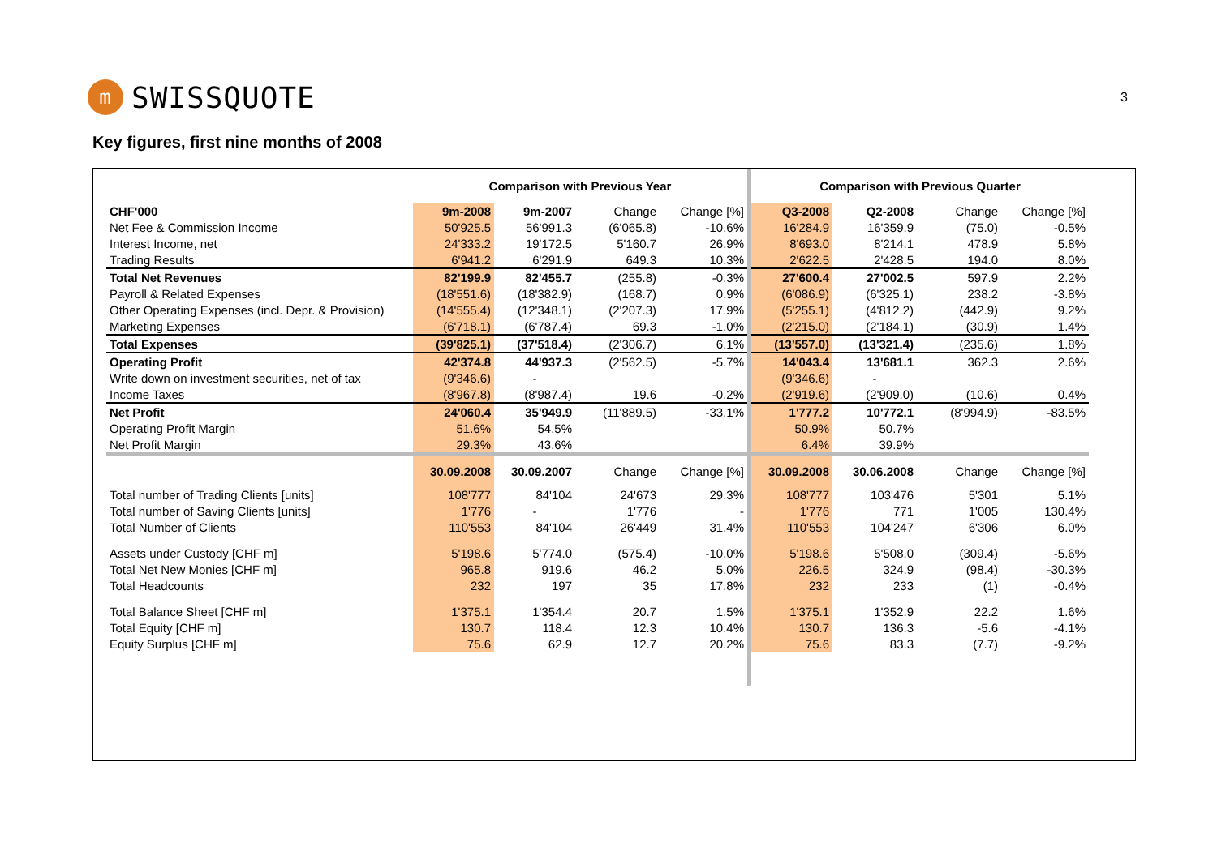m SWISSQUOTE
3
Key figures, first nine months of 2008
| | Comparison with Previous Year | | | | Comparison with Previous Quarter | | | |
| --- | --- | --- | --- | --- | --- | --- | --- | --- |
| CHF'000 | 9m-2008 | 9m-2007 | Change | Change [%] | Q3-2008 | Q2-2008 | Change | Change [%] |
| Net Fee & Commission Income | 50'925.5 | 56'991.3 | (6'065.8) | -10.6% | 16'284.9 | 16'359.9 | (75.0) | -0.5% |
| Interest Income, net | 24'333.2 | 19'172.5 | 5'160.7 | 26.9% | 8'693.0 | 8'214.1 | 478.9 | 5.8% |
| Trading Results | 6'941.2 | 6'291.9 | 649.3 | 10.3% | 2'622.5 | 2'428.5 | 194.0 | 8.0% |
| Total Net Revenues | 82'199.9 | 82'455.7 | (255.8) | -0.3% | 27'600.4 | 27'002.5 | 597.9 | 2.2% |
| Payroll & Related Expenses | (18'551.6) | (18'382.9) | (168.7) | 0.9% | (6'086.9) | (6'325.1) | 238.2 | -3.8% |
| Other Operating Expenses (incl. Depr. & Provision) | (14'555.4) | (12'348.1) | (2'207.3) | 17.9% | (5'255.1) | (4'812.2) | (442.9) | 9.2% |
| Marketing Expenses | (6'718.1) | (6'787.4) | 69.3 | -1.0% | (2'215.0) | (2'184.1) | (30.9) | 1.4% |
| Total Expenses | (39'825.1) | (37'518.4) | (2'306.7) | 6.1% | (13'557.0) | (13'321.4) | (235.6) | 1.8% |
| Operating Profit | 42'374.8 | 44'937.3 | (2'562.5) | -5.7% | 14'043.4 | 13'681.1 | 362.3 | 2.6% |
| Write down on investment securities, net of tax | (9'346.6) | - | | | (9'346.6) | - | | |
| Income Taxes | (8'967.8) | (8'987.4) | 19.6 | -0.2% | (2'919.6) | (2'909.0) | (10.6) | 0.4% |
| Net Profit | 24'060.4 | 35'949.9 | (11'889.5) | -33.1% | 1'777.2 | 10'772.1 | (8'994.9) | -83.5% |
| Operating Profit Margin | 51.6% | 54.5% | | | 50.9% | 50.7% | | |
| Net Profit Margin | 29.3% | 43.6% | | | 6.4% | 39.9% | | |
| | 30.09.2008 | 30.09.2007 | Change | Change [%] | 30.09.2008 | 30.06.2008 | Change | Change [%] |
| Total number of Trading Clients [units] | 108'777 | 84'104 | 24'673 | 29.3% | 108'777 | 103'476 | 5'301 | 5.1% |
| Total number of Saving Clients [units] | 1'776 | - | 1'776 | - | 1'776 | 771 | 1'005 | 130.4% |
| Total Number of Clients | 110'553 | 84'104 | 26'449 | 31.4% | 110'553 | 104'247 | 6'306 | 6.0% |
| Assets under Custody [CHF m] | 5'198.6 | 5'774.0 | (575.4) | -10.0% | 5'198.6 | 5'508.0 | (309.4) | -5.6% |
| Total Net New Monies [CHF m] | 965.8 | 919.6 | 46.2 | 5.0% | 226.5 | 324.9 | (98.4) | -30.3% |
| Total Headcounts | 232 | 197 | 35 | 17.8% | 232 | 233 | (1) | -0.4% |
| Total Balance Sheet [CHF m] | 1'375.1 | 1'354.4 | 20.7 | 1.5% | 1'375.1 | 1'352.9 | 22.2 | 1.6% |
| Total Equity [CHF m] | 130.7 | 118.4 | 12.3 | 10.4% | 130.7 | 136.3 | -5.6 | -4.1% |
| Equity Surplus [CHF m] | 75.6 | 62.9 | 12.7 | 20.2% | 75.6 | 83.3 | (7.7) | -9.2% |